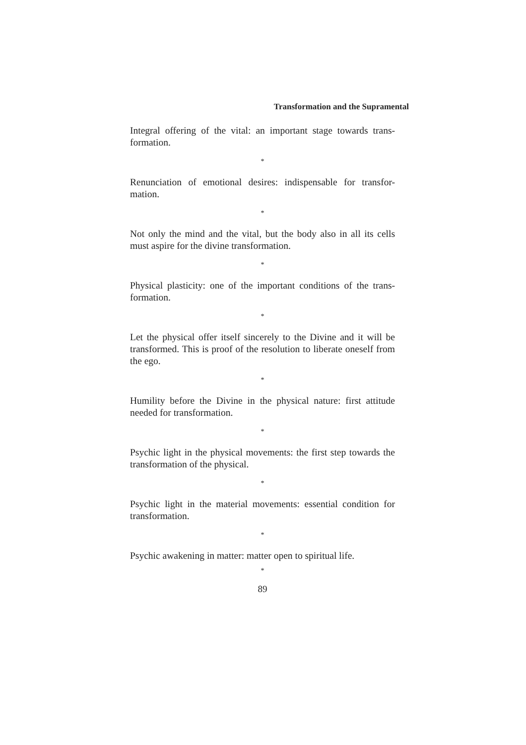Transformation and the Supramental
Integral offering of the vital: an important stage towards trans-formation.
*
Renunciation of emotional desires: indispensable for transfor-mation.
*
Not only the mind and the vital, but the body also in all its cells must aspire for the divine transformation.
*
Physical plasticity: one of the important conditions of the trans-formation.
*
Let the physical offer itself sincerely to the Divine and it will be transformed. This is proof of the resolution to liberate oneself from the ego.
*
Humility before the Divine in the physical nature: first attitude needed for transformation.
*
Psychic light in the physical movements: the first step towards the transformation of the physical.
*
Psychic light in the material movements: essential condition for transformation.
*
Psychic awakening in matter: matter open to spiritual life.
*
89